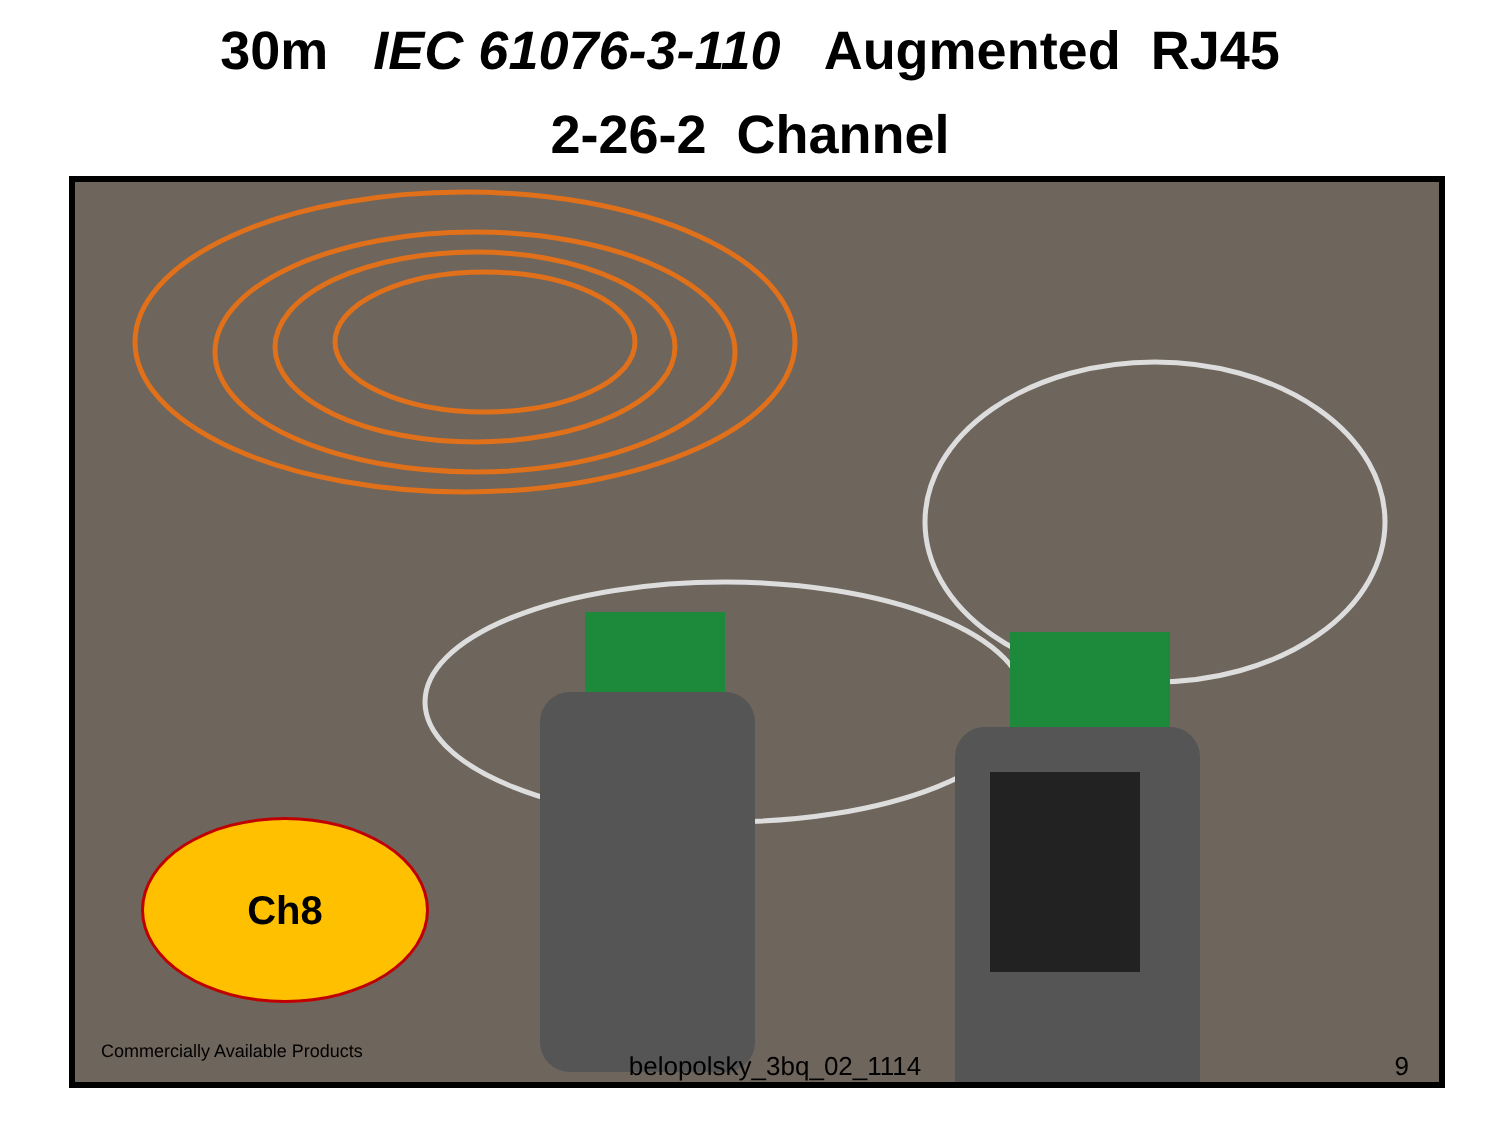30m IEC 61076-3-110 Augmented RJ45
2-26-2 Channel
Ch8
Commercially Available Products
belopolsky_3bq_02_1114 9